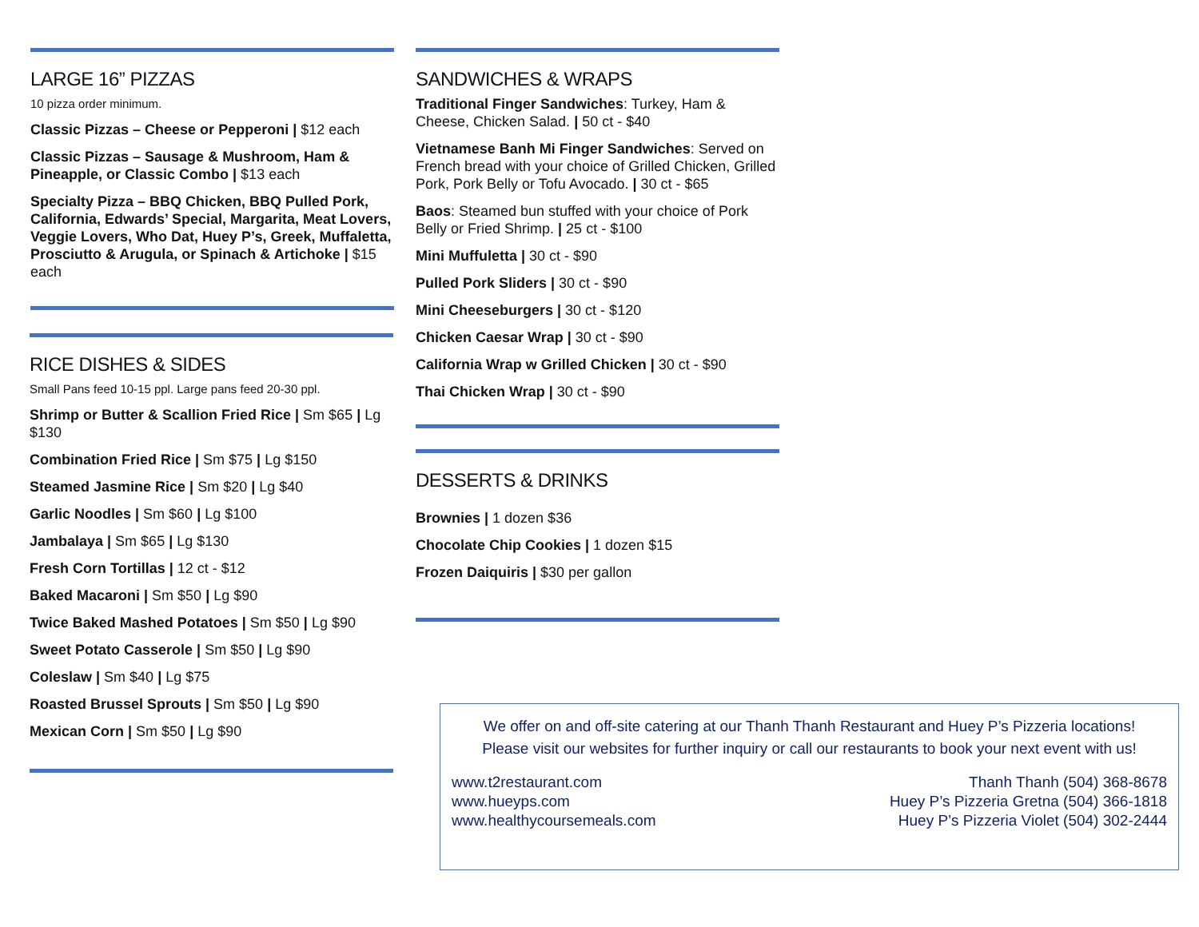LARGE 16” PIZZAS
10 pizza order minimum.
Classic Pizzas – Cheese or Pepperoni | $12 each
Classic Pizzas – Sausage & Mushroom, Ham & Pineapple, or Classic Combo | $13 each
Specialty Pizza – BBQ Chicken, BBQ Pulled Pork, California, Edwards’ Special, Margarita, Meat Lovers, Veggie Lovers, Who Dat, Huey P’s, Greek, Muffaletta, Prosciutto & Arugula, or Spinach & Artichoke | $15 each
RICE DISHES & SIDES
Small Pans feed 10-15 ppl. Large pans feed 20-30 ppl.
Shrimp or Butter & Scallion Fried Rice | Sm $65 | Lg $130
Combination Fried Rice | Sm $75 | Lg $150
Steamed Jasmine Rice | Sm $20 | Lg $40
Garlic Noodles | Sm $60 | Lg $100
Jambalaya | Sm $65 | Lg $130
Fresh Corn Tortillas | 12 ct - $12
Baked Macaroni | Sm $50 | Lg $90
Twice Baked Mashed Potatoes | Sm $50 | Lg $90
Sweet Potato Casserole | Sm $50 | Lg $90
Coleslaw | Sm $40 | Lg $75
Roasted Brussel Sprouts | Sm $50 | Lg $90
Mexican Corn | Sm $50 | Lg $90
SANDWICHES & WRAPS
Traditional Finger Sandwiches: Turkey, Ham & Cheese, Chicken Salad. | 50 ct - $40
Vietnamese Banh Mi Finger Sandwiches: Served on French bread with your choice of Grilled Chicken, Grilled Pork, Pork Belly or Tofu Avocado. | 30 ct - $65
Baos: Steamed bun stuffed with your choice of Pork Belly or Fried Shrimp. | 25 ct - $100
Mini Muffuletta | 30 ct - $90
Pulled Pork Sliders | 30 ct - $90
Mini Cheeseburgers | 30 ct - $120
Chicken Caesar Wrap | 30 ct - $90
California Wrap w Grilled Chicken | 30 ct - $90
Thai Chicken Wrap | 30 ct - $90
DESSERTS & DRINKS
Brownies | 1 dozen $36
Chocolate Chip Cookies | 1 dozen $15
Frozen Daiquiris | $30 per gallon
We offer on and off-site catering at our Thanh Thanh Restaurant and Huey P’s Pizzeria locations! Please visit our websites for further inquiry or call our restaurants to book your next event with us!
www.t2restaurant.com
www.hueyps.com
www.healthycoursemeals.com
Thanh Thanh (504) 368-8678
Huey P’s Pizzeria Gretna (504) 366-1818
Huey P’s Pizzeria Violet (504) 302-2444